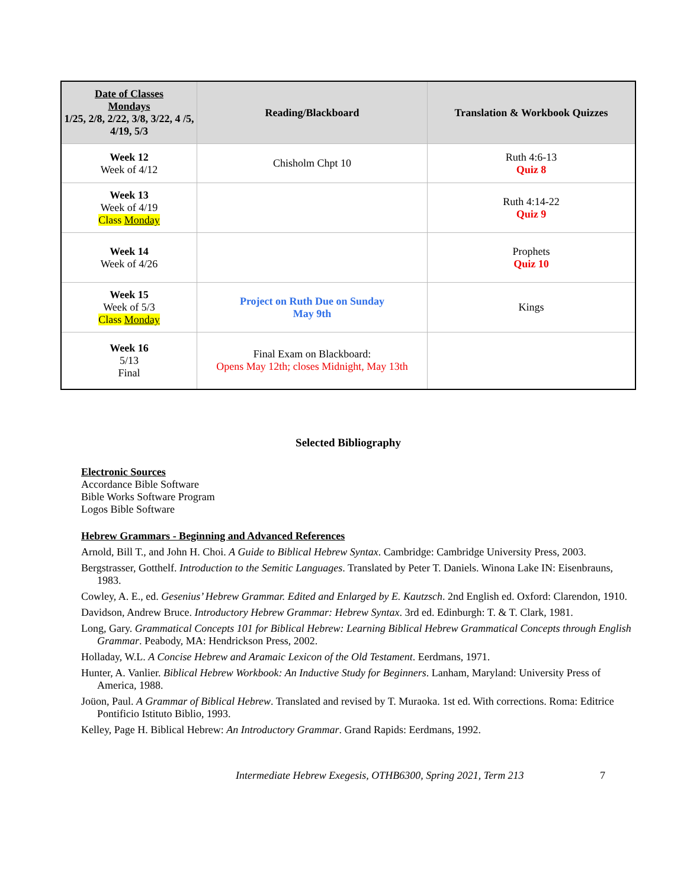| Date of Classes Mondays 1/25, 2/8, 2/22, 3/8, 3/22, 4 /5, 4/19, 5/3 | Reading/Blackboard | Translation & Workbook Quizzes |
| --- | --- | --- |
| Week 12 Week of 4/12 | Chisholm Chpt 10 | Ruth 4:6-13 Quiz 8 |
| Week 13 Week of 4/19 Class Monday | | Ruth 4:14-22 Quiz 9 |
| Week 14 Week of 4/26 | | Prophets Quiz 10 |
| Week 15 Week of 5/3 Class Monday | Project on Ruth Due on Sunday May 9th | Kings |
| Week 16 5/13 Final | Final Exam on Blackboard: Opens May 12th; closes Midnight, May 13th | |
Selected Bibliography
Electronic Sources
Accordance Bible Software
Bible Works Software Program
Logos Bible Software
Hebrew Grammars - Beginning and Advanced References
Arnold, Bill T., and John H. Choi. A Guide to Biblical Hebrew Syntax. Cambridge: Cambridge University Press, 2003.
Bergstrasser, Gotthelf. Introduction to the Semitic Languages. Translated by Peter T. Daniels. Winona Lake IN: Eisenbrauns, 1983.
Cowley, A. E., ed. Gesenius’ Hebrew Grammar. Edited and Enlarged by E. Kautzsch. 2nd English ed. Oxford: Clarendon, 1910.
Davidson, Andrew Bruce. Introductory Hebrew Grammar: Hebrew Syntax. 3rd ed. Edinburgh: T. & T. Clark, 1981.
Long, Gary. Grammatical Concepts 101 for Biblical Hebrew: Learning Biblical Hebrew Grammatical Concepts through English Grammar. Peabody, MA: Hendrickson Press, 2002.
Holladay, W.L. A Concise Hebrew and Aramaic Lexicon of the Old Testament. Eerdmans, 1971.
Hunter, A. Vanlier. Biblical Hebrew Workbook: An Inductive Study for Beginners. Lanham, Maryland: University Press of America, 1988.
Joüon, Paul. A Grammar of Biblical Hebrew. Translated and revised by T. Muraoka. 1st ed. With corrections. Roma: Editrice Pontificio Istituto Biblio, 1993.
Kelley, Page H. Biblical Hebrew: An Introductory Grammar. Grand Rapids: Eerdmans, 1992.
Intermediate Hebrew Exegesis, OTHB6300, Spring 2021, Term 213 7